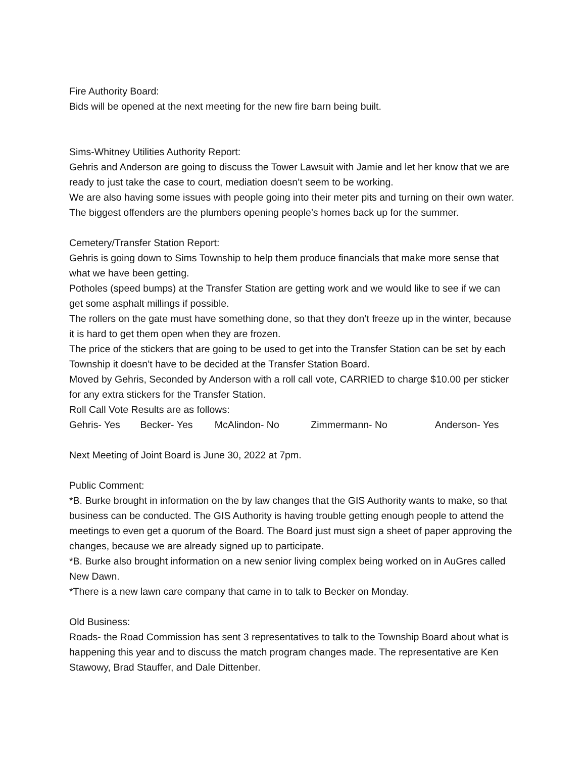Fire Authority Board:
Bids will be opened at the next meeting for the new fire barn being built.
Sims-Whitney Utilities Authority Report:
Gehris and Anderson are going to discuss the Tower Lawsuit with Jamie and let her know that we are ready to just take the case to court, mediation doesn’t seem to be working.
We are also having some issues with people going into their meter pits and turning on their own water. The biggest offenders are the plumbers opening people’s homes back up for the summer.
Cemetery/Transfer Station Report:
Gehris is going down to Sims Township to help them produce financials that make more sense that what we have been getting.
Potholes (speed bumps) at the Transfer Station are getting work and we would like to see if we can get some asphalt millings if possible.
The rollers on the gate must have something done, so that they don’t freeze up in the winter, because it is hard to get them open when they are frozen.
The price of the stickers that are going to be used to get into the Transfer Station can be set by each Township it doesn’t have to be decided at the Transfer Station Board.
Moved by Gehris, Seconded by Anderson with a roll call vote, CARRIED to charge $10.00 per sticker for any extra stickers for the Transfer Station.
Roll Call Vote Results are as follows:
Gehris- Yes Becker- Yes McAlindon- No Zimmermann- No Anderson- Yes
Next Meeting of Joint Board is June 30, 2022 at 7pm.
Public Comment:
*B. Burke brought in information on the by law changes that the GIS Authority wants to make, so that business can be conducted. The GIS Authority is having trouble getting enough people to attend the meetings to even get a quorum of the Board. The Board just must sign a sheet of paper approving the changes, because we are already signed up to participate.
*B. Burke also brought information on a new senior living complex being worked on in AuGres called New Dawn.
*There is a new lawn care company that came in to talk to Becker on Monday.
Old Business:
Roads- the Road Commission has sent 3 representatives to talk to the Township Board about what is happening this year and to discuss the match program changes made. The representative are Ken Stawowy, Brad Stauffer, and Dale Dittenber.